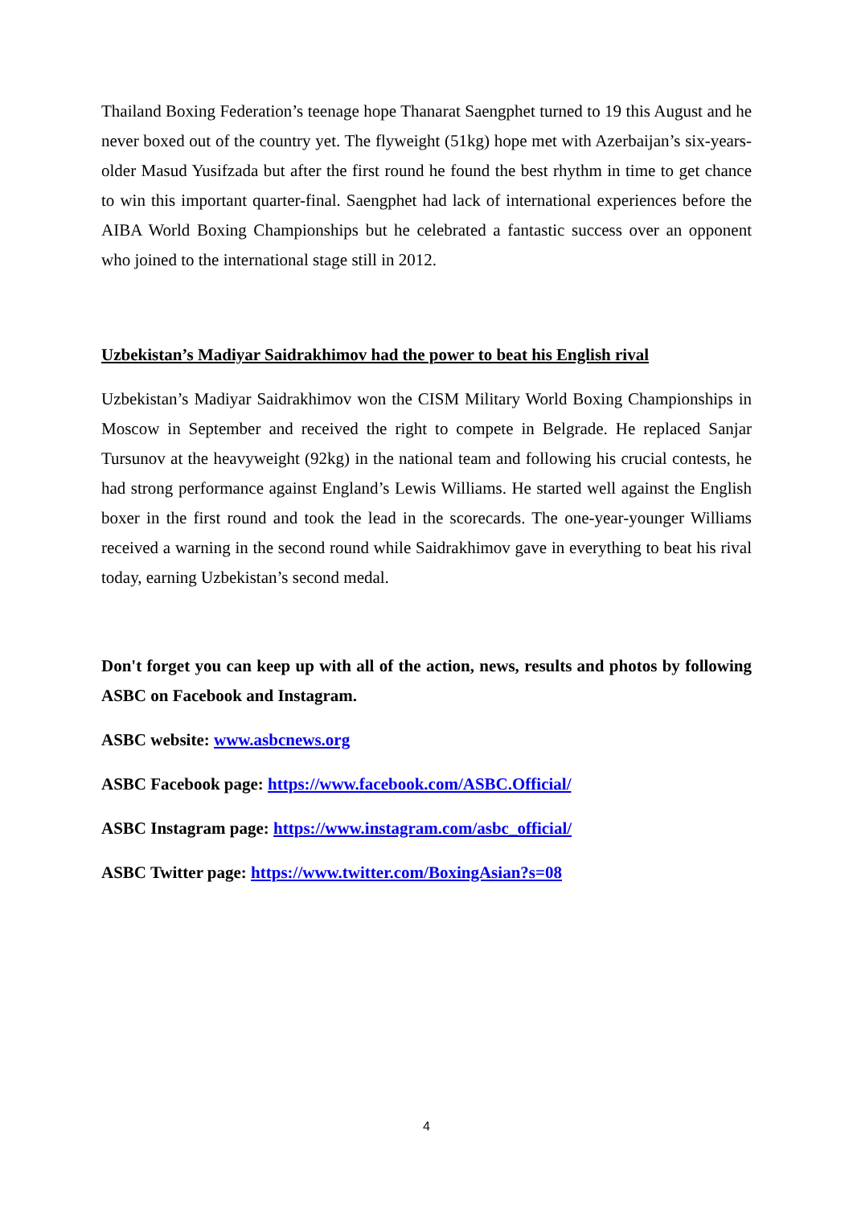Thailand Boxing Federation’s teenage hope Thanarat Saengphet turned to 19 this August and he never boxed out of the country yet. The flyweight (51kg) hope met with Azerbaijan’s six-years-older Masud Yusifzada but after the first round he found the best rhythm in time to get chance to win this important quarter-final. Saengphet had lack of international experiences before the AIBA World Boxing Championships but he celebrated a fantastic success over an opponent who joined to the international stage still in 2012.
Uzbekistan’s Madiyar Saidrakhimov had the power to beat his English rival
Uzbekistan’s Madiyar Saidrakhimov won the CISM Military World Boxing Championships in Moscow in September and received the right to compete in Belgrade. He replaced Sanjar Tursunov at the heavyweight (92kg) in the national team and following his crucial contests, he had strong performance against England’s Lewis Williams. He started well against the English boxer in the first round and took the lead in the scorecards. The one-year-younger Williams received a warning in the second round while Saidrakhimov gave in everything to beat his rival today, earning Uzbekistan’s second medal.
Don't forget you can keep up with all of the action, news, results and photos by following ASBC on Facebook and Instagram.
ASBC website: www.asbcnews.org
ASBC Facebook page: https://www.facebook.com/ASBC.Official/
ASBC Instagram page: https://www.instagram.com/asbc_official/
ASBC Twitter page: https://www.twitter.com/BoxingAsian?s=08
4